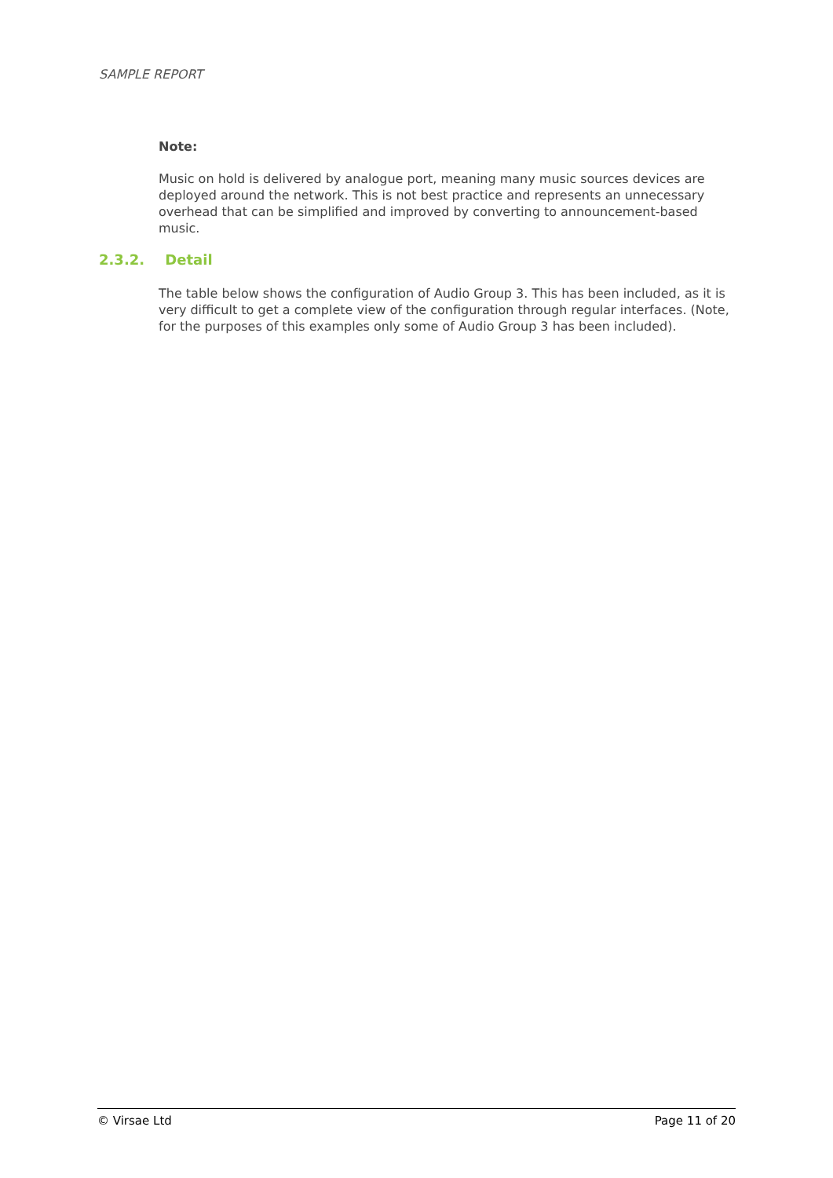SAMPLE REPORT
Note:
Music on hold is delivered by analogue port, meaning many music sources devices are deployed around the network. This is not best practice and represents an unnecessary overhead that can be simplified and improved by converting to announcement-based music.
2.3.2. Detail
The table below shows the configuration of Audio Group 3. This has been included, as it is very difficult to get a complete view of the configuration through regular interfaces. (Note, for the purposes of this examples only some of Audio Group 3 has been included).
© Virsae Ltd Page 11 of 20